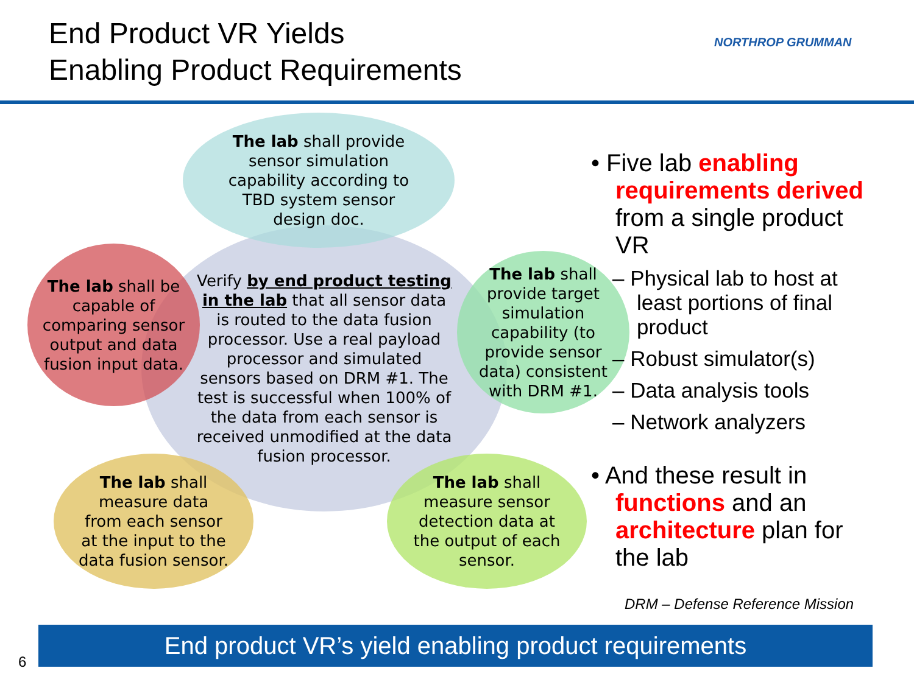End Product VR Yields
Enabling Product Requirements
NORTHROP GRUMMAN
Verify by end product testing in the lab that all sensor data is routed to the data fusion processor. Use a real payload processor and simulated sensors based on DRM #1. The test is successful when 100% of the data from each sensor is received unmodified at the data fusion processor.
The lab shall provide sensor simulation capability according to TBD system sensor design doc.
The lab shall be capable of comparing sensor output and data fusion input data.
The lab shall provide target simulation capability (to provide sensor data) consistent with DRM #1.
The lab shall measure data from each sensor at the input to the data fusion sensor.
The lab shall measure sensor detection data at the output of each sensor.
• Five lab enabling requirements derived from a single product VR
– Physical lab to host at least portions of final product
– Robust simulator(s)
– Data analysis tools
– Network analyzers
• And these result in functions and an architecture plan for the lab
DRM – Defense Reference Mission
End product VR’s yield enabling product requirements
6